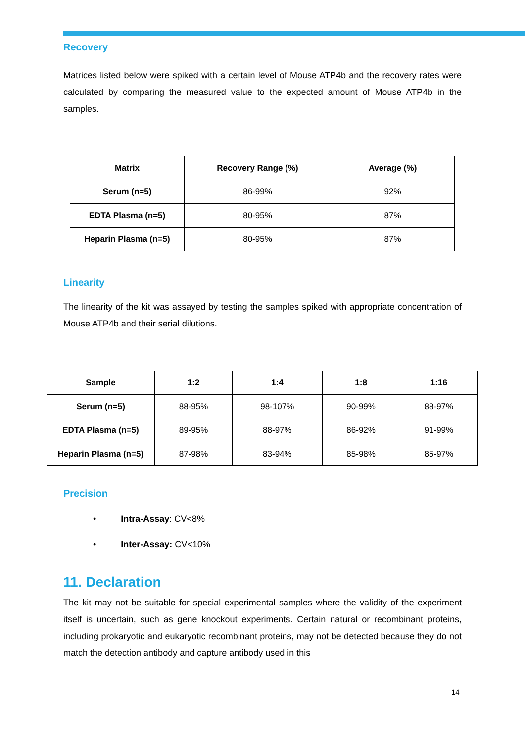Recovery
Matrices listed below were spiked with a certain level of Mouse ATP4b and the recovery rates were calculated by comparing the measured value to the expected amount of Mouse ATP4b in the samples.
| Matrix | Recovery Range (%) | Average (%) |
| --- | --- | --- |
| Serum (n=5) | 86-99% | 92% |
| EDTA Plasma (n=5) | 80-95% | 87% |
| Heparin Plasma (n=5) | 80-95% | 87% |
Linearity
The linearity of the kit was assayed by testing the samples spiked with appropriate concentration of Mouse ATP4b and their serial dilutions.
| Sample | 1:2 | 1:4 | 1:8 | 1:16 |
| --- | --- | --- | --- | --- |
| Serum (n=5) | 88-95% | 98-107% | 90-99% | 88-97% |
| EDTA Plasma (n=5) | 89-95% | 88-97% | 86-92% | 91-99% |
| Heparin Plasma (n=5) | 87-98% | 83-94% | 85-98% | 85-97% |
Precision
• Intra-Assay: CV<8%
• Inter-Assay: CV<10%
11. Declaration
The kit may not be suitable for special experimental samples where the validity of the experiment itself is uncertain, such as gene knockout experiments. Certain natural or recombinant proteins, including prokaryotic and eukaryotic recombinant proteins, may not be detected because they do not match the detection antibody and capture antibody used in this
14